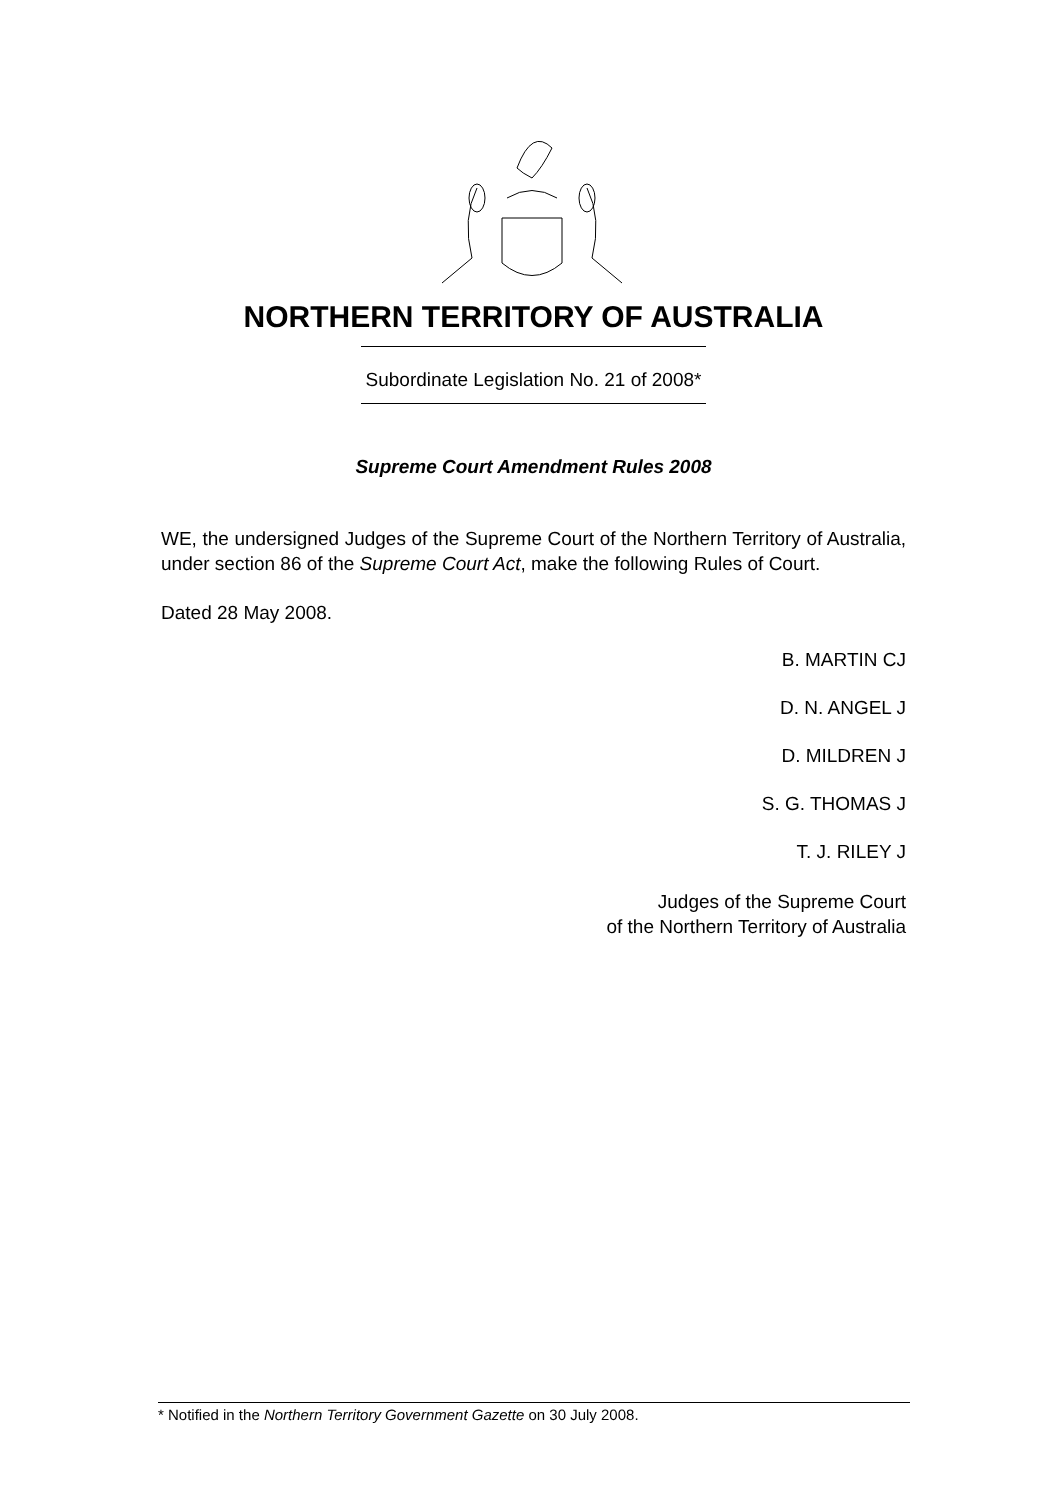NORTHERN TERRITORY OF AUSTRALIA
Subordinate Legislation No. 21 of 2008*
Supreme Court Amendment Rules 2008
WE, the undersigned Judges of the Supreme Court of the Northern Territory of Australia, under section 86 of the Supreme Court Act, make the following Rules of Court.
Dated 28 May 2008.
B. MARTIN CJ
D. N. ANGEL J
D. MILDREN J
S. G. THOMAS J
T. J. RILEY J
Judges of the Supreme Court
of the Northern Territory of Australia
* Notified in the Northern Territory Government Gazette on 30 July 2008.